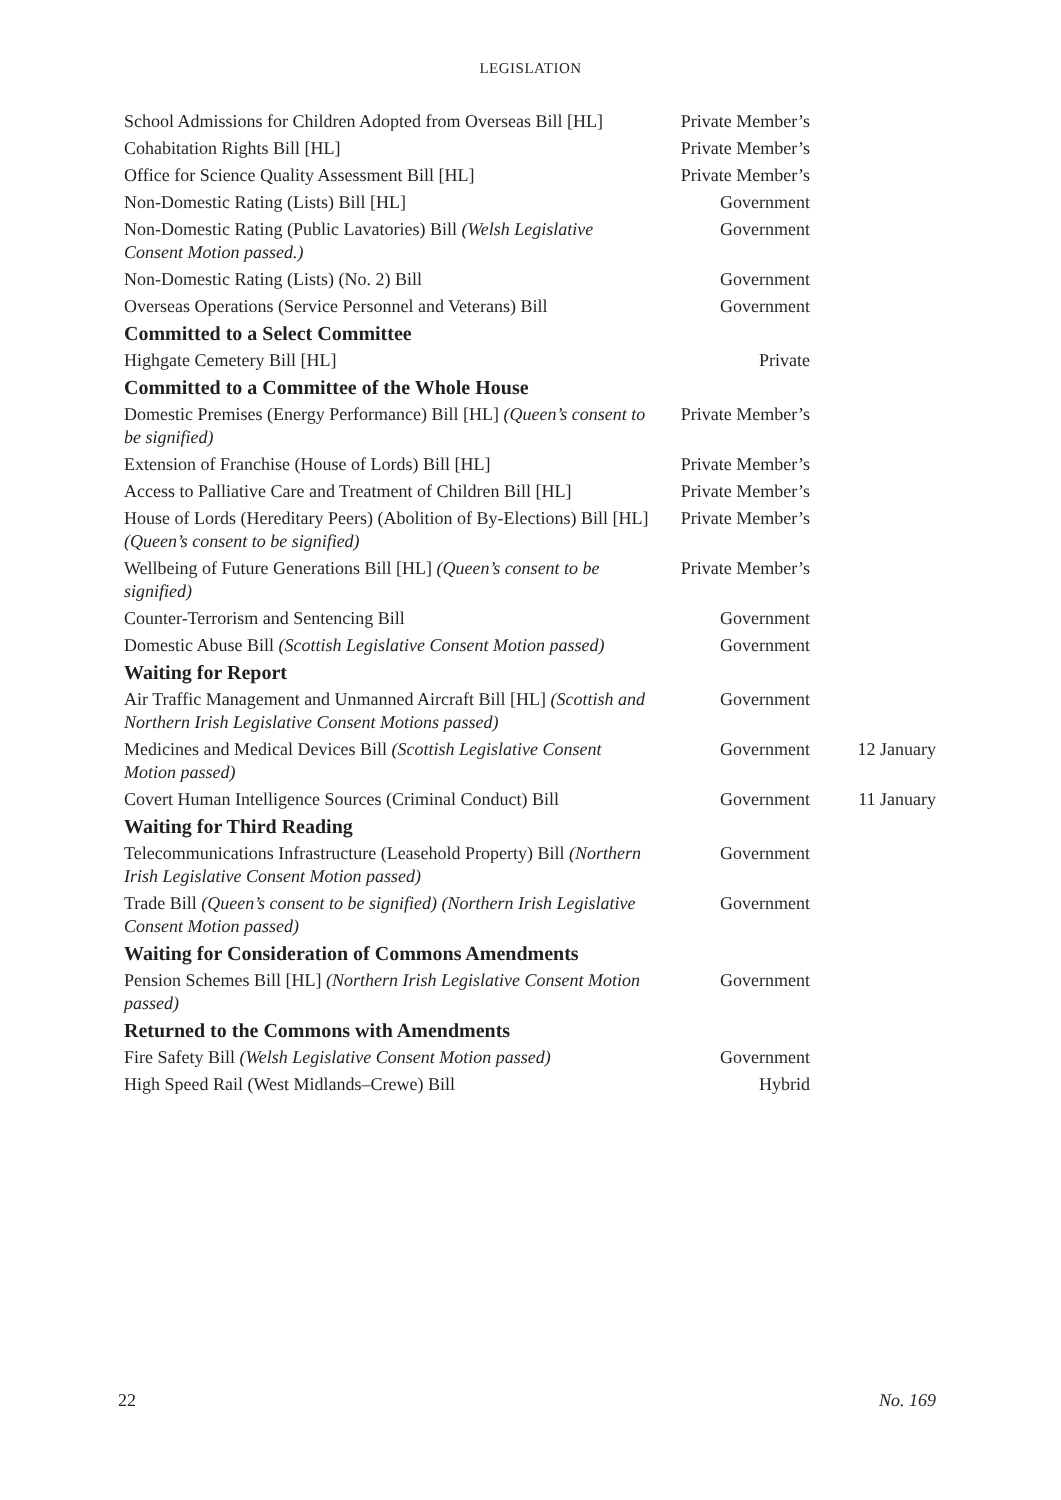LEGISLATION
| School Admissions for Children Adopted from Overseas Bill [HL] | Private Member’s | |
| Cohabitation Rights Bill [HL] | Private Member’s | |
| Office for Science Quality Assessment Bill [HL] | Private Member’s | |
| Non-Domestic Rating (Lists) Bill [HL] | Government | |
| Non-Domestic Rating (Public Lavatories) Bill (Welsh Legislative Consent Motion passed.) | Government | |
| Non-Domestic Rating (Lists) (No. 2) Bill | Government | |
| Overseas Operations (Service Personnel and Veterans) Bill | Government | |
| Committed to a Select Committee | | |
| Highgate Cemetery Bill [HL] | Private | |
| Committed to a Committee of the Whole House | | |
| Domestic Premises (Energy Performance) Bill [HL] (Queen’s consent to be signified) | Private Member’s | |
| Extension of Franchise (House of Lords) Bill [HL] | Private Member’s | |
| Access to Palliative Care and Treatment of Children Bill [HL] | Private Member’s | |
| House of Lords (Hereditary Peers) (Abolition of By-Elections) Bill [HL] (Queen’s consent to be signified) | Private Member’s | |
| Wellbeing of Future Generations Bill [HL] (Queen’s consent to be signified) | Private Member’s | |
| Counter-Terrorism and Sentencing Bill | Government | |
| Domestic Abuse Bill (Scottish Legislative Consent Motion passed) | Government | |
| Waiting for Report | | |
| Air Traffic Management and Unmanned Aircraft Bill [HL] (Scottish and Northern Irish Legislative Consent Motions passed) | Government | |
| Medicines and Medical Devices Bill (Scottish Legislative Consent Motion passed) | Government | 12 January |
| Covert Human Intelligence Sources (Criminal Conduct) Bill | Government | 11 January |
| Waiting for Third Reading | | |
| Telecommunications Infrastructure (Leasehold Property) Bill (Northern Irish Legislative Consent Motion passed) | Government | |
| Trade Bill (Queen’s consent to be signified) (Northern Irish Legislative Consent Motion passed) | Government | |
| Waiting for Consideration of Commons Amendments | | |
| Pension Schemes Bill [HL] (Northern Irish Legislative Consent Motion passed) | Government | |
| Returned to the Commons with Amendments | | |
| Fire Safety Bill (Welsh Legislative Consent Motion passed) | Government | |
| High Speed Rail (West Midlands–Crewe) Bill | Hybrid | |
22 No. 169